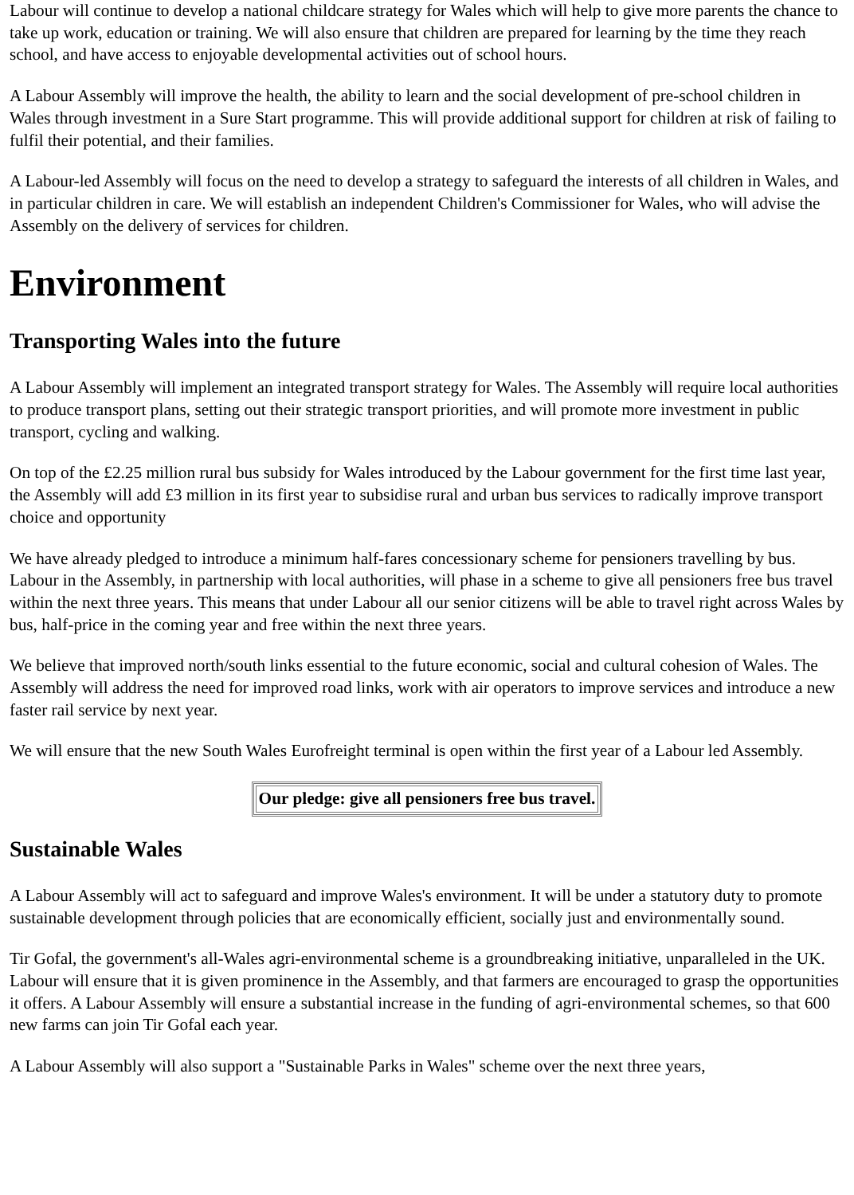Labour will continue to develop a national childcare strategy for Wales which will help to give more parents the chance to take up work, education or training. We will also ensure that children are prepared for learning by the time they reach school, and have access to enjoyable developmental activities out of school hours.
A Labour Assembly will improve the health, the ability to learn and the social development of pre-school children in Wales through investment in a Sure Start programme. This will provide additional support for children at risk of failing to fulfil their potential, and their families.
A Labour-led Assembly will focus on the need to develop a strategy to safeguard the interests of all children in Wales, and in particular children in care. We will establish an independent Children's Commissioner for Wales, who will advise the Assembly on the delivery of services for children.
Environment
Transporting Wales into the future
A Labour Assembly will implement an integrated transport strategy for Wales. The Assembly will require local authorities to produce transport plans, setting out their strategic transport priorities, and will promote more investment in public transport, cycling and walking.
On top of the £2.25 million rural bus subsidy for Wales introduced by the Labour government for the first time last year, the Assembly will add £3 million in its first year to subsidise rural and urban bus services to radically improve transport choice and opportunity
We have already pledged to introduce a minimum half-fares concessionary scheme for pensioners travelling by bus. Labour in the Assembly, in partnership with local authorities, will phase in a scheme to give all pensioners free bus travel within the next three years. This means that under Labour all our senior citizens will be able to travel right across Wales by bus, half-price in the coming year and free within the next three years.
We believe that improved north/south links essential to the future economic, social and cultural cohesion of Wales. The Assembly will address the need for improved road links, work with air operators to improve services and introduce a new faster rail service by next year.
We will ensure that the new South Wales Eurofreight terminal is open within the first year of a Labour led Assembly.
| Our pledge: give all pensioners free bus travel. |
Sustainable Wales
A Labour Assembly will act to safeguard and improve Wales's environment. It will be under a statutory duty to promote sustainable development through policies that are economically efficient, socially just and environmentally sound.
Tir Gofal, the government's all-Wales agri-environmental scheme is a groundbreaking initiative, unparalleled in the UK. Labour will ensure that it is given prominence in the Assembly, and that farmers are encouraged to grasp the opportunities it offers. A Labour Assembly will ensure a substantial increase in the funding of agri-environmental schemes, so that 600 new farms can join Tir Gofal each year.
A Labour Assembly will also support a "Sustainable Parks in Wales" scheme over the next three years,